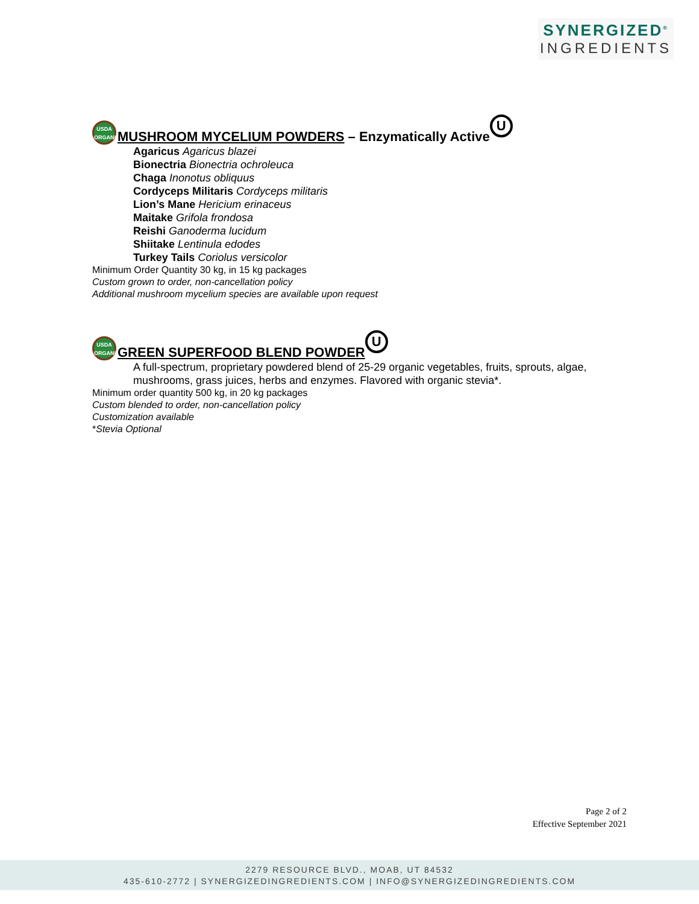SYNERGIZED<sup>®</sup>
INGREDIENTS
USDA
ORGANIC MUSHROOM MYCELIUM POWDERS – Enzymatically Active U
Agaricus Agaricus blazei
Bionectria Bionectria ochroleuca
Chaga Inonotus obliquus
Cordyceps Militaris Cordyceps militaris
Lion’s Mane Hericium erinaceus
Maitake Grifola frondosa
Reishi Ganoderma lucidum
Shiitake Lentinula edodes
Turkey Tails Coriolus versicolor
Minimum Order Quantity 30 kg, in 15 kg packages
Custom grown to order, non-cancellation policy
Additional mushroom mycelium species are available upon request
USDA
ORGANIC GREEN SUPERFOOD BLEND POWDER U
A full-spectrum, proprietary powdered blend of 25-29 organic vegetables, fruits, sprouts, algae, mushrooms, grass juices, herbs and enzymes. Flavored with organic stevia*.
Minimum order quantity 500 kg, in 20 kg packages
Custom blended to order, non-cancellation policy
Customization available
*Stevia Optional
Page 2 of 2
Effective September 2021
2279 RESOURCE BLVD., MOAB, UT 84532
435-610-2772 | SYNERGIZEDINGREDIENTS.COM | INFO@SYNERGIZEDINGREDIENTS.COM